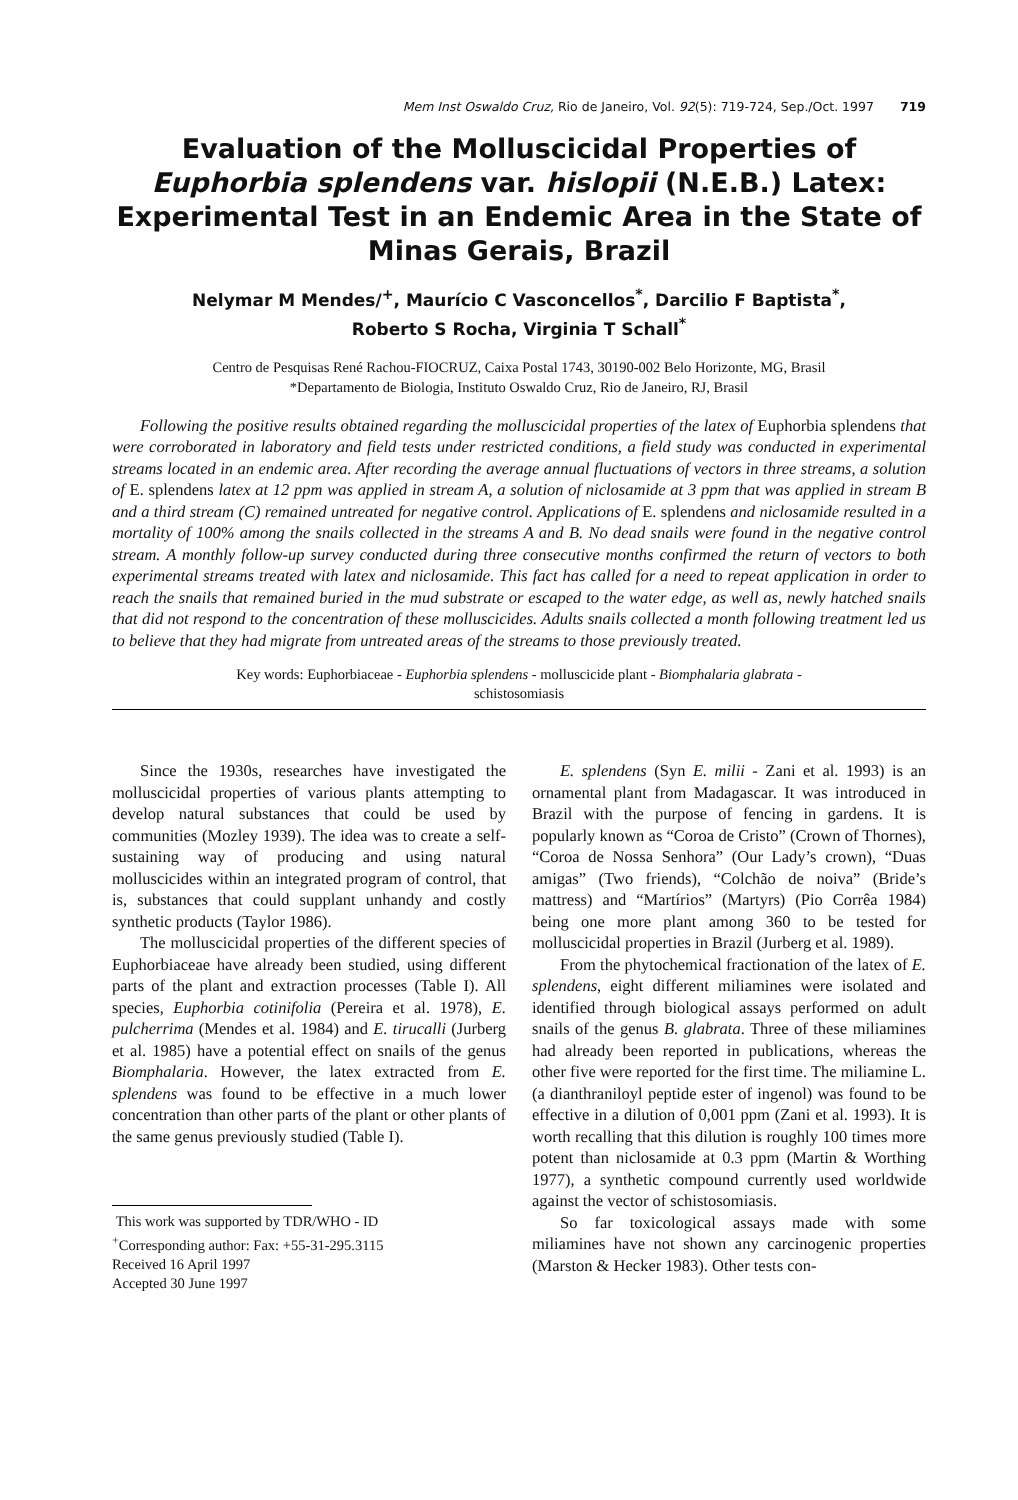Mem Inst Oswaldo Cruz, Rio de Janeiro, Vol. 92(5): 719-724, Sep./Oct. 1997 719
Evaluation of the Molluscicidal Properties of Euphorbia splendens var. hislopii (N.E.B.) Latex: Experimental Test in an Endemic Area in the State of Minas Gerais, Brazil
Nelymar M Mendes/<sup>+</sup>, Maurício C Vasconcellos<sup>*</sup>, Darcilio F Baptista<sup>*</sup>,
Roberto S Rocha, Virginia T Schall<sup>*</sup>
Centro de Pesquisas René Rachou-FIOCRUZ, Caixa Postal 1743, 30190-002 Belo Horizonte, MG, Brasil
*Departamento de Biologia, Instituto Oswaldo Cruz, Rio de Janeiro, RJ, Brasil
Following the positive results obtained regarding the molluscicidal properties of the latex of Euphorbia splendens that were corroborated in laboratory and field tests under restricted conditions, a field study was conducted in experimental streams located in an endemic area. After recording the average annual fluctuations of vectors in three streams, a solution of E. splendens latex at 12 ppm was applied in stream A, a solution of niclosamide at 3 ppm that was applied in stream B and a third stream (C) remained untreated for negative control. Applications of E. splendens and niclosamide resulted in a mortality of 100% among the snails collected in the streams A and B. No dead snails were found in the negative control stream. A monthly follow-up survey conducted during three consecutive months confirmed the return of vectors to both experimental streams treated with latex and niclosamide. This fact has called for a need to repeat application in order to reach the snails that remained buried in the mud substrate or escaped to the water edge, as well as, newly hatched snails that did not respond to the concentration of these molluscicides. Adults snails collected a month following treatment led us to believe that they had migrate from untreated areas of the streams to those previously treated.
Key words: Euphorbiaceae - Euphorbia splendens - molluscicide plant - Biomphalaria glabrata -
schistosomiasis
Since the 1930s, researches have investigated the molluscicidal properties of various plants attempting to develop natural substances that could be used by communities (Mozley 1939). The idea was to create a self-sustaining way of producing and using natural molluscicides within an integrated program of control, that is, substances that could supplant unhandy and costly synthetic products (Taylor 1986).
The molluscicidal properties of the different species of Euphorbiaceae have already been studied, using different parts of the plant and extraction processes (Table I). All species, Euphorbia cotinifolia (Pereira et al. 1978), E. pulcherrima (Mendes et al. 1984) and E. tirucalli (Jurberg et al. 1985) have a potential effect on snails of the genus Biomphalaria. However, the latex extracted from E. splendens was found to be effective in a much lower concentration than other parts of the plant or other plants of the same genus previously studied (Table I).
This work was supported by TDR/WHO - ID
<sup>+</sup>Corresponding author: Fax: +55-31-295.3115
Received 16 April 1997
Accepted 30 June 1997
E. splendens (Syn E. milii - Zani et al. 1993) is an ornamental plant from Madagascar. It was introduced in Brazil with the purpose of fencing in gardens. It is popularly known as “Coroa de Cristo” (Crown of Thornes), “Coroa de Nossa Senhora” (Our Lady’s crown), “Duas amigas” (Two friends), “Colchão de noiva” (Bride’s mattress) and “Martírios” (Martyrs) (Pio Corrêa 1984) being one more plant among 360 to be tested for molluscicidal properties in Brazil (Jurberg et al. 1989).
From the phytochemical fractionation of the latex of E. splendens, eight different miliamines were isolated and identified through biological assays performed on adult snails of the genus B. glabrata. Three of these miliamines had already been reported in publications, whereas the other five were reported for the first time. The miliamine L. (a dianthraniloyl peptide ester of ingenol) was found to be effective in a dilution of 0,001 ppm (Zani et al. 1993). It is worth recalling that this dilution is roughly 100 times more potent than niclosamide at 0.3 ppm (Martin & Worthing 1977), a synthetic compound currently used worldwide against the vector of schistosomiasis.
So far toxicological assays made with some miliamines have not shown any carcinogenic properties (Marston & Hecker 1983). Other tests con-